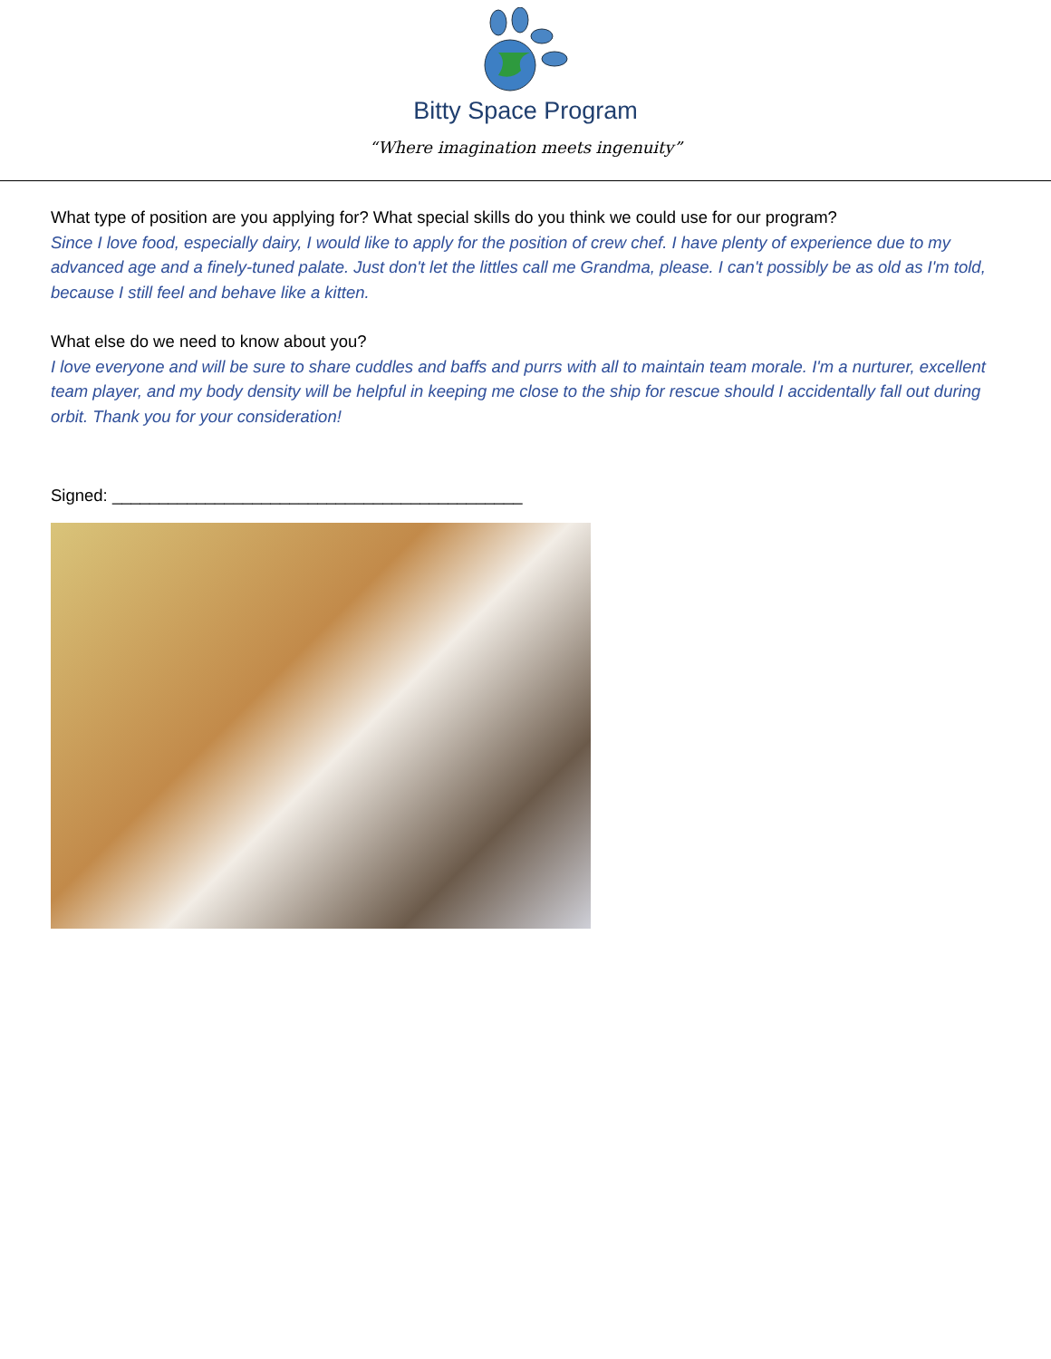Bitty Space Program
“Where imagination meets ingenuity”
What type of position are you applying for? What special skills do you think we could use for our program?
Since I love food, especially dairy, I would like to apply for the position of crew chef. I have plenty of experience due to my advanced age and a finely-tuned palate. Just don't let the littles call me Grandma, please. I can't possibly be as old as I'm told, because I still feel and behave like a kitten.
What else do we need to know about you?
I love everyone and will be sure to share cuddles and baffs and purrs with all to maintain team morale. I'm a nurturer, excellent team player, and my body density will be helpful in keeping me close to the ship for rescue should I accidentally fall out during orbit. Thank you for your consideration!
Signed: ____________________________________________